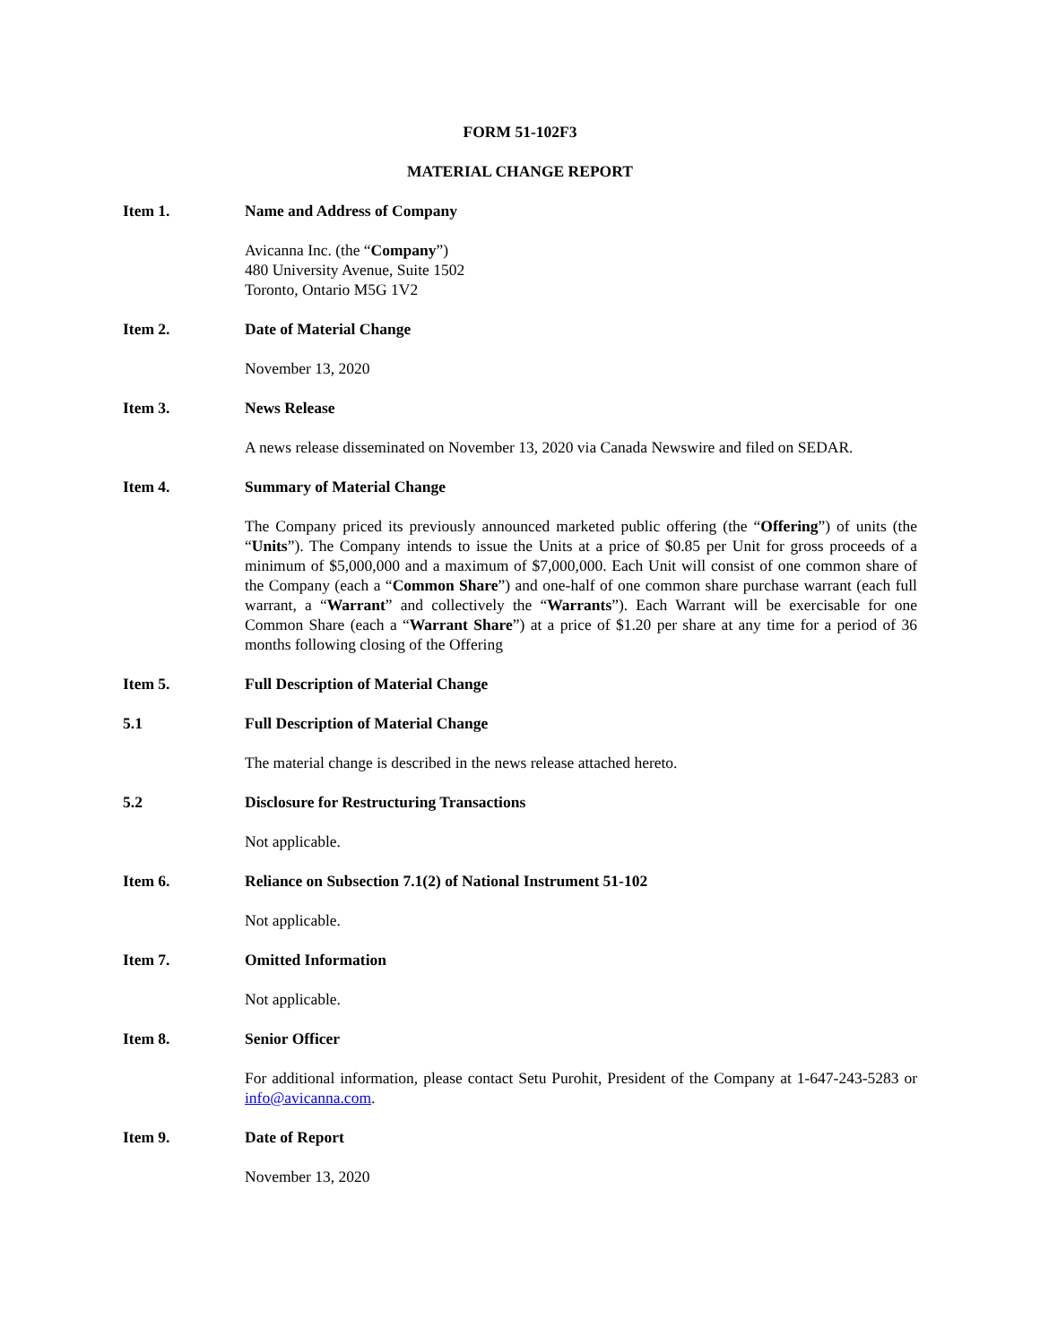FORM 51-102F3
MATERIAL CHANGE REPORT
Item 1. Name and Address of Company
Avicanna Inc. (the “Company”)
480 University Avenue, Suite 1502
Toronto, Ontario M5G 1V2
Item 2. Date of Material Change
November 13, 2020
Item 3. News Release
A news release disseminated on November 13, 2020 via Canada Newswire and filed on SEDAR.
Item 4. Summary of Material Change
The Company priced its previously announced marketed public offering (the “Offering”) of units (the “Units”). The Company intends to issue the Units at a price of $0.85 per Unit for gross proceeds of a minimum of $5,000,000 and a maximum of $7,000,000. Each Unit will consist of one common share of the Company (each a “Common Share”) and one-half of one common share purchase warrant (each full warrant, a “Warrant” and collectively the “Warrants”). Each Warrant will be exercisable for one Common Share (each a “Warrant Share”) at a price of $1.20 per share at any time for a period of 36 months following closing of the Offering
Item 5. Full Description of Material Change
5.1 Full Description of Material Change
The material change is described in the news release attached hereto.
5.2 Disclosure for Restructuring Transactions
Not applicable.
Item 6. Reliance on Subsection 7.1(2) of National Instrument 51-102
Not applicable.
Item 7. Omitted Information
Not applicable.
Item 8. Senior Officer
For additional information, please contact Setu Purohit, President of the Company at 1-647-243-5283 or info@avicanna.com.
Item 9. Date of Report
November 13, 2020